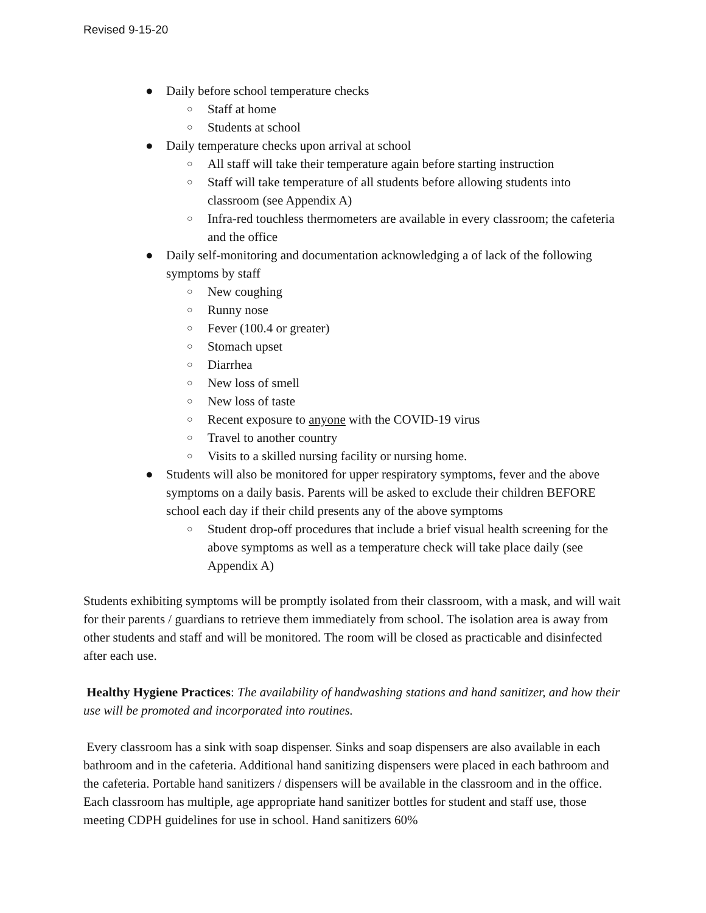Revised 9-15-20
● Daily before school temperature checks
○ Staff at home
○ Students at school
● Daily temperature checks upon arrival at school
○ All staff will take their temperature again before starting instruction
○ Staff will take temperature of all students before allowing students into classroom (see Appendix A)
○ Infra-red touchless thermometers are available in every classroom; the cafeteria and the office
● Daily self-monitoring and documentation acknowledging a of lack of the following symptoms by staff
○ New coughing
○ Runny nose
○ Fever (100.4 or greater)
○ Stomach upset
○ Diarrhea
○ New loss of smell
○ New loss of taste
○ Recent exposure to anyone with the COVID-19 virus
○ Travel to another country
○ Visits to a skilled nursing facility or nursing home.
● Students will also be monitored for upper respiratory symptoms, fever and the above symptoms on a daily basis. Parents will be asked to exclude their children BEFORE school each day if their child presents any of the above symptoms
○ Student drop-off procedures that include a brief visual health screening for the above symptoms as well as a temperature check will take place daily (see Appendix A)
Students exhibiting symptoms will be promptly isolated from their classroom, with a mask, and will wait for their parents / guardians to retrieve them immediately from school. The isolation area is away from other students and staff and will be monitored. The room will be closed as practicable and disinfected after each use.
Healthy Hygiene Practices: The availability of handwashing stations and hand sanitizer, and how their use will be promoted and incorporated into routines.
Every classroom has a sink with soap dispenser. Sinks and soap dispensers are also available in each bathroom and in the cafeteria. Additional hand sanitizing dispensers were placed in each bathroom and the cafeteria. Portable hand sanitizers / dispensers will be available in the classroom and in the office. Each classroom has multiple, age appropriate hand sanitizer bottles for student and staff use, those meeting CDPH guidelines for use in school. Hand sanitizers 60%